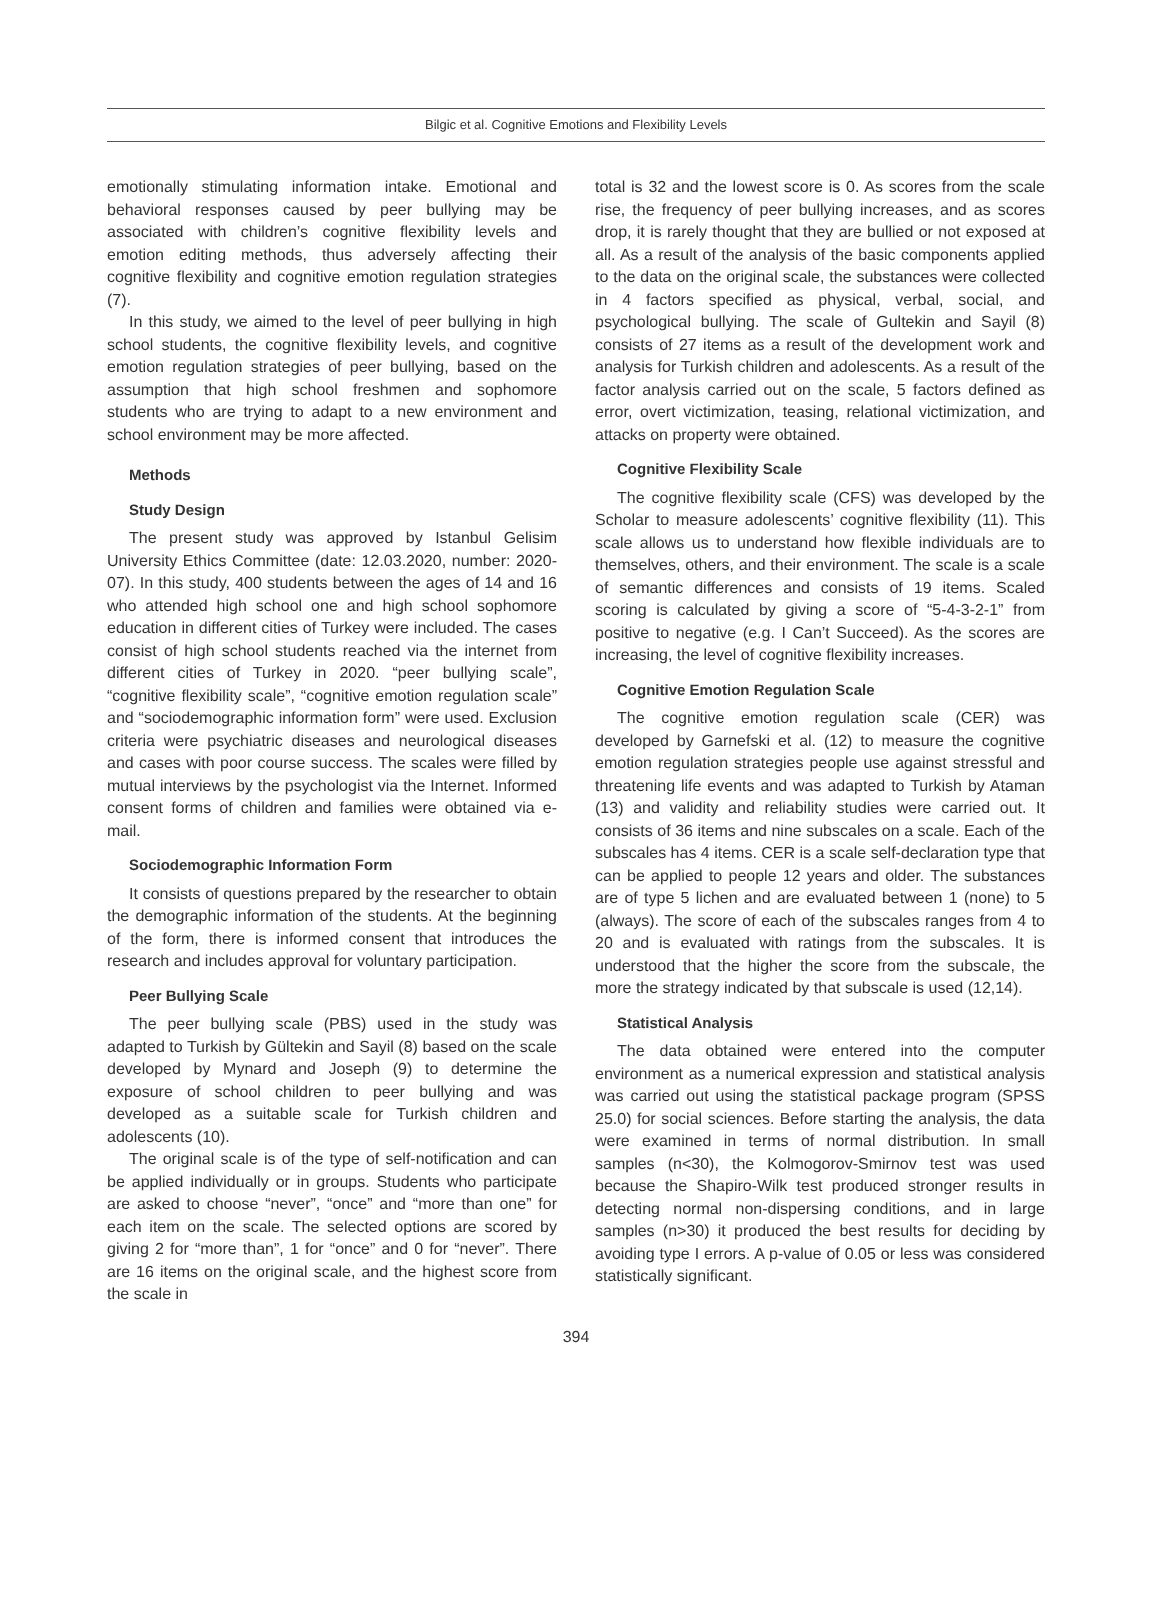Bilgic et al. Cognitive Emotions and Flexibility Levels
emotionally stimulating information intake. Emotional and behavioral responses caused by peer bullying may be associated with children’s cognitive flexibility levels and emotion editing methods, thus adversely affecting their cognitive flexibility and cognitive emotion regulation strategies (7).
In this study, we aimed to the level of peer bullying in high school students, the cognitive flexibility levels, and cognitive emotion regulation strategies of peer bullying, based on the assumption that high school freshmen and sophomore students who are trying to adapt to a new environment and school environment may be more affected.
Methods
Study Design
The present study was approved by Istanbul Gelisim University Ethics Committee (date: 12.03.2020, number: 2020-07). In this study, 400 students between the ages of 14 and 16 who attended high school one and high school sophomore education in different cities of Turkey were included. The cases consist of high school students reached via the internet from different cities of Turkey in 2020. “peer bullying scale”, “cognitive flexibility scale”, “cognitive emotion regulation scale” and “sociodemographic information form” were used. Exclusion criteria were psychiatric diseases and neurological diseases and cases with poor course success. The scales were filled by mutual interviews by the psychologist via the Internet. Informed consent forms of children and families were obtained via e-mail.
Sociodemographic Information Form
It consists of questions prepared by the researcher to obtain the demographic information of the students. At the beginning of the form, there is informed consent that introduces the research and includes approval for voluntary participation.
Peer Bullying Scale
The peer bullying scale (PBS) used in the study was adapted to Turkish by Gültekin and Sayil (8) based on the scale developed by Mynard and Joseph (9) to determine the exposure of school children to peer bullying and was developed as a suitable scale for Turkish children and adolescents (10).
The original scale is of the type of self-notification and can be applied individually or in groups. Students who participate are asked to choose “never”, “once” and “more than one” for each item on the scale. The selected options are scored by giving 2 for “more than”, 1 for “once” and 0 for “never”. There are 16 items on the original scale, and the highest score from the scale in
total is 32 and the lowest score is 0. As scores from the scale rise, the frequency of peer bullying increases, and as scores drop, it is rarely thought that they are bullied or not exposed at all. As a result of the analysis of the basic components applied to the data on the original scale, the substances were collected in 4 factors specified as physical, verbal, social, and psychological bullying. The scale of Gultekin and Sayil (8) consists of 27 items as a result of the development work and analysis for Turkish children and adolescents. As a result of the factor analysis carried out on the scale, 5 factors defined as error, overt victimization, teasing, relational victimization, and attacks on property were obtained.
Cognitive Flexibility Scale
The cognitive flexibility scale (CFS) was developed by the Scholar to measure adolescents’ cognitive flexibility (11). This scale allows us to understand how flexible individuals are to themselves, others, and their environment. The scale is a scale of semantic differences and consists of 19 items. Scaled scoring is calculated by giving a score of “5-4-3-2-1” from positive to negative (e.g. I Can’t Succeed). As the scores are increasing, the level of cognitive flexibility increases.
Cognitive Emotion Regulation Scale
The cognitive emotion regulation scale (CER) was developed by Garnefski et al. (12) to measure the cognitive emotion regulation strategies people use against stressful and threatening life events and was adapted to Turkish by Ataman (13) and validity and reliability studies were carried out. It consists of 36 items and nine subscales on a scale. Each of the subscales has 4 items. CER is a scale self-declaration type that can be applied to people 12 years and older. The substances are of type 5 lichen and are evaluated between 1 (none) to 5 (always). The score of each of the subscales ranges from 4 to 20 and is evaluated with ratings from the subscales. It is understood that the higher the score from the subscale, the more the strategy indicated by that subscale is used (12,14).
Statistical Analysis
The data obtained were entered into the computer environment as a numerical expression and statistical analysis was carried out using the statistical package program (SPSS 25.0) for social sciences. Before starting the analysis, the data were examined in terms of normal distribution. In small samples (n<30), the Kolmogorov-Smirnov test was used because the Shapiro-Wilk test produced stronger results in detecting normal non-dispersing conditions, and in large samples (n>30) it produced the best results for deciding by avoiding type I errors. A p-value of 0.05 or less was considered statistically significant.
394